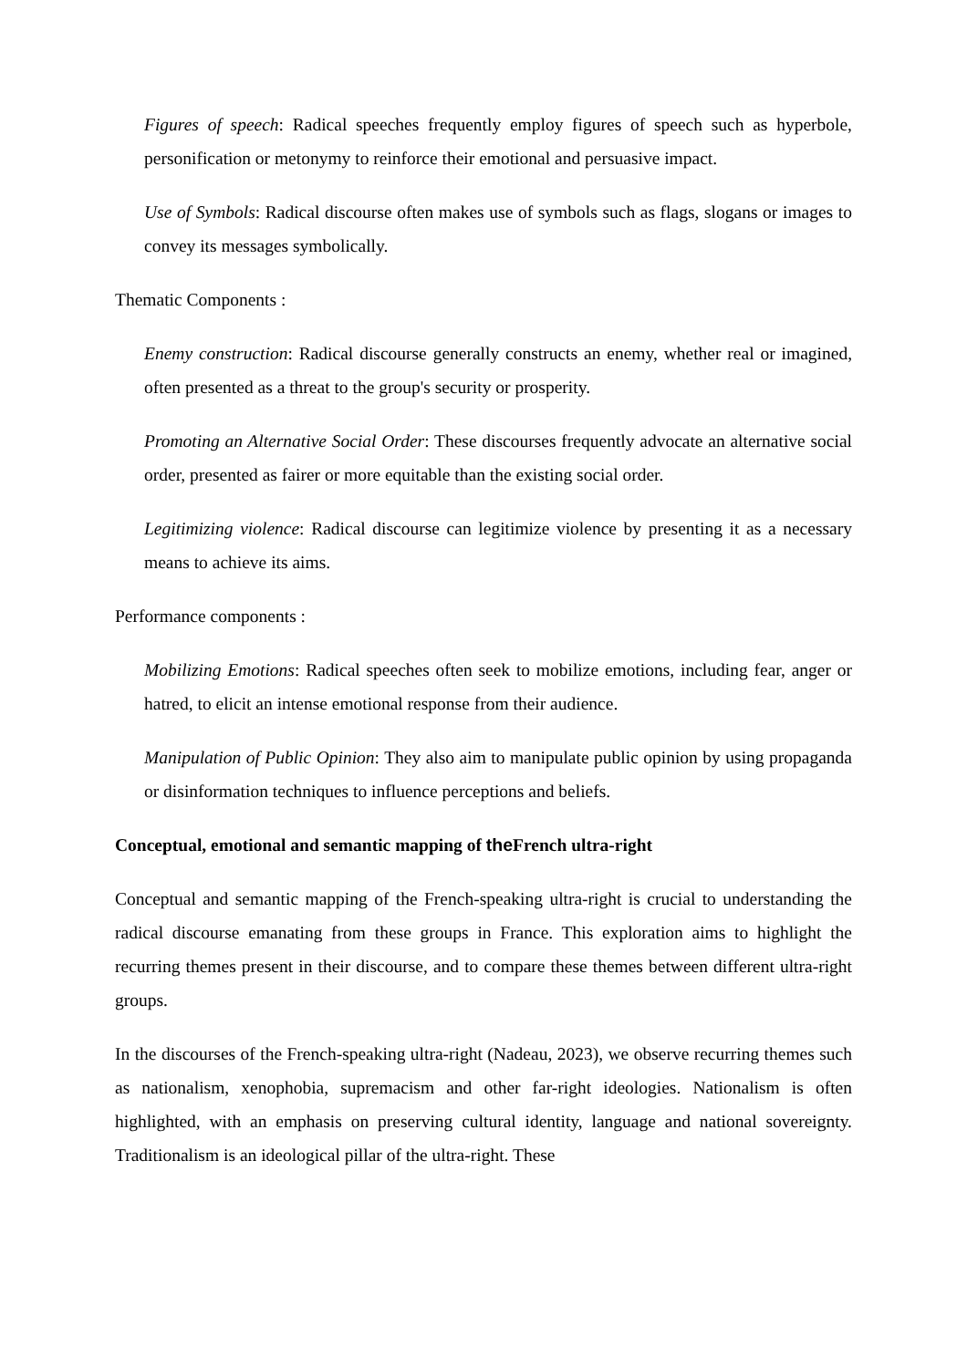Figures of speech: Radical speeches frequently employ figures of speech such as hyperbole, personification or metonymy to reinforce their emotional and persuasive impact.
Use of Symbols: Radical discourse often makes use of symbols such as flags, slogans or images to convey its messages symbolically.
Thematic Components :
Enemy construction: Radical discourse generally constructs an enemy, whether real or imagined, often presented as a threat to the group's security or prosperity.
Promoting an Alternative Social Order: These discourses frequently advocate an alternative social order, presented as fairer or more equitable than the existing social order.
Legitimizing violence: Radical discourse can legitimize violence by presenting it as a necessary means to achieve its aims.
Performance components :
Mobilizing Emotions: Radical speeches often seek to mobilize emotions, including fear, anger or hatred, to elicit an intense emotional response from their audience.
Manipulation of Public Opinion: They also aim to manipulate public opinion by using propaganda or disinformation techniques to influence perceptions and beliefs.
Conceptual, emotional and semantic mapping of the French ultra-right
Conceptual and semantic mapping of the French-speaking ultra-right is crucial to understanding the radical discourse emanating from these groups in France. This exploration aims to highlight the recurring themes present in their discourse, and to compare these themes between different ultra-right groups.
In the discourses of the French-speaking ultra-right (Nadeau, 2023), we observe recurring themes such as nationalism, xenophobia, supremacism and other far-right ideologies. Nationalism is often highlighted, with an emphasis on preserving cultural identity, language and national sovereignty. Traditionalism is an ideological pillar of the ultra-right. These